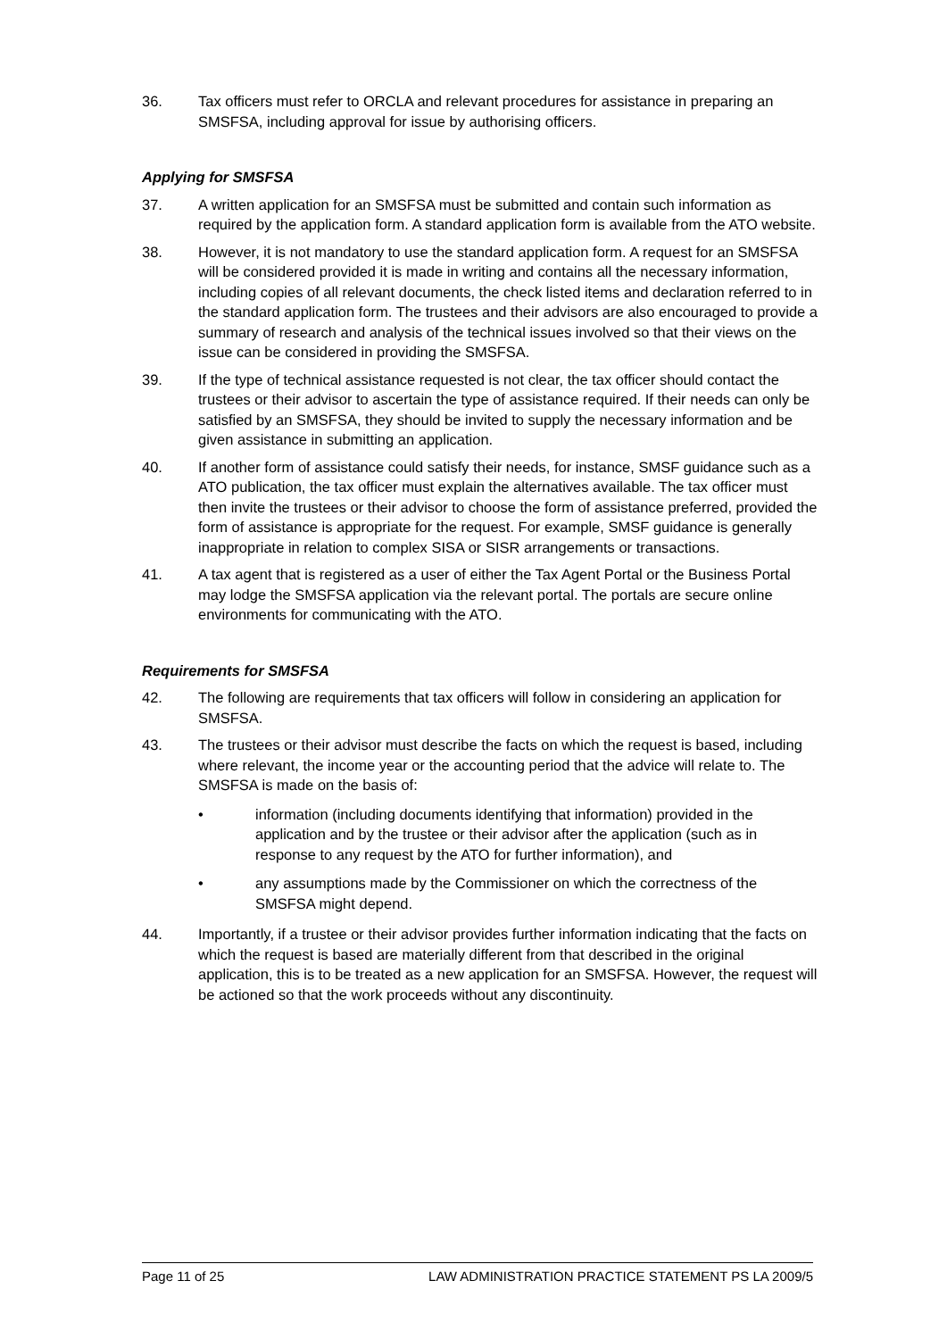36. Tax officers must refer to ORCLA and relevant procedures for assistance in preparing an SMSFSA, including approval for issue by authorising officers.
Applying for SMSFSA
37. A written application for an SMSFSA must be submitted and contain such information as required by the application form. A standard application form is available from the ATO website.
38. However, it is not mandatory to use the standard application form. A request for an SMSFSA will be considered provided it is made in writing and contains all the necessary information, including copies of all relevant documents, the check listed items and declaration referred to in the standard application form. The trustees and their advisors are also encouraged to provide a summary of research and analysis of the technical issues involved so that their views on the issue can be considered in providing the SMSFSA.
39. If the type of technical assistance requested is not clear, the tax officer should contact the trustees or their advisor to ascertain the type of assistance required. If their needs can only be satisfied by an SMSFSA, they should be invited to supply the necessary information and be given assistance in submitting an application.
40. If another form of assistance could satisfy their needs, for instance, SMSF guidance such as a ATO publication, the tax officer must explain the alternatives available. The tax officer must then invite the trustees or their advisor to choose the form of assistance preferred, provided the form of assistance is appropriate for the request. For example, SMSF guidance is generally inappropriate in relation to complex SISA or SISR arrangements or transactions.
41. A tax agent that is registered as a user of either the Tax Agent Portal or the Business Portal may lodge the SMSFSA application via the relevant portal. The portals are secure online environments for communicating with the ATO.
Requirements for SMSFSA
42. The following are requirements that tax officers will follow in considering an application for SMSFSA.
43. The trustees or their advisor must describe the facts on which the request is based, including where relevant, the income year or the accounting period that the advice will relate to. The SMSFSA is made on the basis of:
• information (including documents identifying that information) provided in the application and by the trustee or their advisor after the application (such as in response to any request by the ATO for further information), and
• any assumptions made by the Commissioner on which the correctness of the SMSFSA might depend.
44. Importantly, if a trustee or their advisor provides further information indicating that the facts on which the request is based are materially different from that described in the original application, this is to be treated as a new application for an SMSFSA. However, the request will be actioned so that the work proceeds without any discontinuity.
Page 11 of 25 LAW ADMINISTRATION PRACTICE STATEMENT PS LA 2009/5